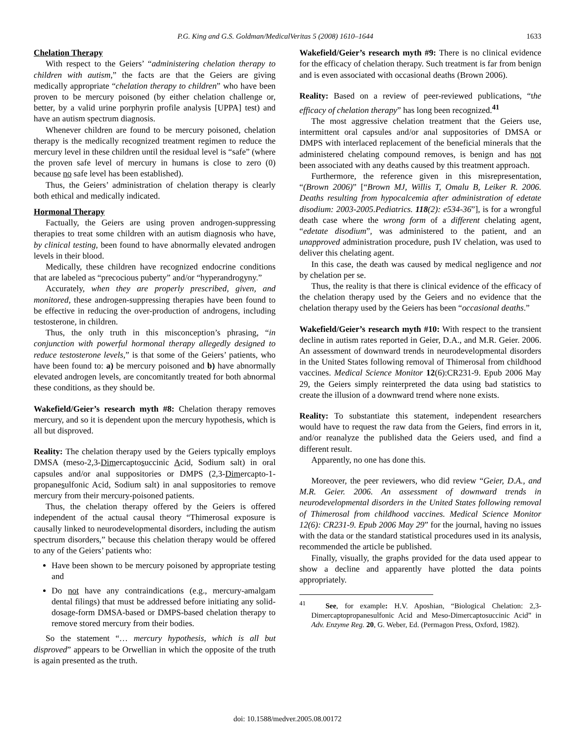P.G. King and G.S. Goldman/MedicalVeritas 5 (2008) 1610–1644 1633
Chelation Therapy
With respect to the Geiers’ “administering chelation therapy to children with autism,” the facts are that the Geiers are giving medically appropriate “chelation therapy to children” who have been proven to be mercury poisoned (by either chelation challenge or, better, by a valid urine porphyrin profile analysis [UPPA] test) and have an autism spectrum diagnosis.
Whenever children are found to be mercury poisoned, chelation therapy is the medically recognized treatment regimen to reduce the mercury level in these children until the residual level is “safe” (where the proven safe level of mercury in humans is close to zero (0) because no safe level has been established).
Thus, the Geiers’ administration of chelation therapy is clearly both ethical and medically indicated.
Hormonal Therapy
Factually, the Geiers are using proven androgen-suppressing therapies to treat some children with an autism diagnosis who have, by clinical testing, been found to have abnormally elevated androgen levels in their blood.
Medically, these children have recognized endocrine conditions that are labeled as “precocious puberty” and/or “hyperandrogyny.”
Accurately, when they are properly prescribed, given, and monitored, these androgen-suppressing therapies have been found to be effective in reducing the over-production of androgens, including testosterone, in children.
Thus, the only truth in this misconception’s phrasing, “in conjunction with powerful hormonal therapy allegedly designed to reduce testosterone levels,” is that some of the Geiers’ patients, who have been found to: a) be mercury poisoned and b) have abnormally elevated androgen levels, are concomitantly treated for both abnormal these conditions, as they should be.
Wakefield/Geier’s research myth #8: Chelation therapy removes mercury, and so it is dependent upon the mercury hypothesis, which is all but disproved.
Reality: The chelation therapy used by the Geiers typically employs DMSA (meso-2,3-Dimercaptosuccinic Acid, Sodium salt) in oral capsules and/or anal suppositories or DMPS (2,3-Dimercapto-1-propanesulfonic Acid, Sodium salt) in anal suppositories to remove mercury from their mercury-poisoned patients.
Thus, the chelation therapy offered by the Geiers is offered independent of the actual causal theory “Thimerosal exposure is causally linked to neurodevelopmental disorders, including the autism spectrum disorders,” because this chelation therapy would be offered to any of the Geiers’ patients who:
Have been shown to be mercury poisoned by appropriate testing and
Do not have any contraindications (e.g., mercury-amalgam dental filings) that must be addressed before initiating any solid-dosage-form DMSA-based or DMPS-based chelation therapy to remove stored mercury from their bodies.
So the statement “… mercury hypothesis, which is all but disproved” appears to be Orwellian in which the opposite of the truth is again presented as the truth.
Wakefield/Geier’s research myth #9: There is no clinical evidence for the efficacy of chelation therapy. Such treatment is far from benign and is even associated with occasional deaths (Brown 2006).
Reality: Based on a review of peer-reviewed publications, “the efficacy of chelation therapy” has long been recognized.<sup>41</sup>
The most aggressive chelation treatment that the Geiers use, intermittent oral capsules and/or anal suppositories of DMSA or DMPS with interlaced replacement of the beneficial minerals that the administered chelating compound removes, is benign and has not been associated with any deaths caused by this treatment approach.
Furthermore, the reference given in this misrepresentation, “(Brown 2006)” [“Brown MJ, Willis T, Omalu B, Leiker R. 2006. Deaths resulting from hypocalcemia after administration of edetate disodium: 2003-2005.Pediatrics. 118(2): e534-36”], is for a wrongful death case where the wrong form of a different chelating agent, “edetate disodium”, was administered to the patient, and an unapproved administration procedure, push IV chelation, was used to deliver this chelating agent.
In this case, the death was caused by medical negligence and not by chelation per se.
Thus, the reality is that there is clinical evidence of the efficacy of the chelation therapy used by the Geiers and no evidence that the chelation therapy used by the Geiers has been “occasional deaths.”
Wakefield/Geier’s research myth #10: With respect to the transient decline in autism rates reported in Geier, D.A., and M.R. Geier. 2006. An assessment of downward trends in neurodevelopmental disorders in the United States following removal of Thimerosal from childhood vaccines. Medical Science Monitor 12(6):CR231-9. Epub 2006 May 29, the Geiers simply reinterpreted the data using bad statistics to create the illusion of a downward trend where none exists.
Reality: To substantiate this statement, independent researchers would have to request the raw data from the Geiers, find errors in it, and/or reanalyze the published data the Geiers used, and find a different result.
Apparently, no one has done this.
Moreover, the peer reviewers, who did review “Geier, D.A., and M.R. Geier. 2006. An assessment of downward trends in neurodevelopmental disorders in the United States following removal of Thimerosal from childhood vaccines. Medical Science Monitor 12(6): CR231-9. Epub 2006 May 29” for the journal, having no issues with the data or the standard statistical procedures used in its analysis, recommended the article be published.
Finally, visually, the graphs provided for the data used appear to show a decline and apparently have plotted the data points appropriately.
<sup>41</sup> See, for example: H.V. Aposhian, “Biological Chelation: 2,3-Dimercaptopropanesulfonic Acid and Meso-Dimercaptosuccinic Acid” in Adv. Enzyme Reg. 20, G. Weber, Ed. (Permagon Press, Oxford, 1982).
doi: 10.1588/medver.2005.08.00172